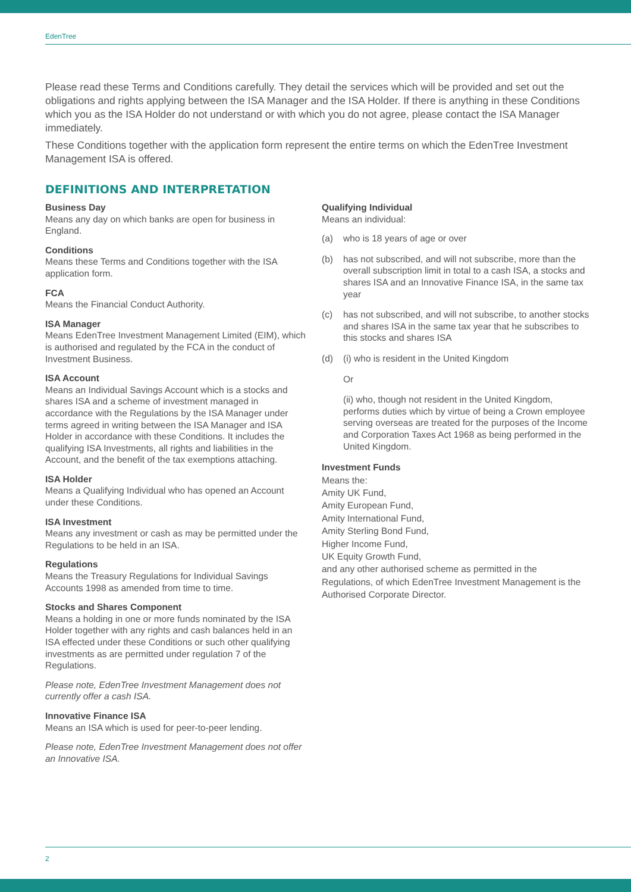EdenTree
Please read these Terms and Conditions carefully. They detail the services which will be provided and set out the obligations and rights applying between the ISA Manager and the ISA Holder. If there is anything in these Conditions which you as the ISA Holder do not understand or with which you do not agree, please contact the ISA Manager immediately.
These Conditions together with the application form represent the entire terms on which the EdenTree Investment Management ISA is offered.
DEFINITIONS AND INTERPRETATION
Business Day
Means any day on which banks are open for business in England.
Conditions
Means these Terms and Conditions together with the ISA application form.
FCA
Means the Financial Conduct Authority.
ISA Manager
Means EdenTree Investment Management Limited (EIM), which is authorised and regulated by the FCA in the conduct of Investment Business.
ISA Account
Means an Individual Savings Account which is a stocks and shares ISA and a scheme of investment managed in accordance with the Regulations by the ISA Manager under terms agreed in writing between the ISA Manager and ISA Holder in accordance with these Conditions. It includes the qualifying ISA Investments, all rights and liabilities in the Account, and the benefit of the tax exemptions attaching.
ISA Holder
Means a Qualifying Individual who has opened an Account under these Conditions.
ISA Investment
Means any investment or cash as may be permitted under the Regulations to be held in an ISA.
Regulations
Means the Treasury Regulations for Individual Savings Accounts 1998 as amended from time to time.
Stocks and Shares Component
Means a holding in one or more funds nominated by the ISA Holder together with any rights and cash balances held in an ISA effected under these Conditions or such other qualifying investments as are permitted under regulation 7 of the Regulations.
Please note, EdenTree Investment Management does not currently offer a cash ISA.
Innovative Finance ISA
Means an ISA which is used for peer-to-peer lending.
Please note, EdenTree Investment Management does not offer an Innovative ISA.
Qualifying Individual
Means an individual:
(a) who is 18 years of age or over
(b) has not subscribed, and will not subscribe, more than the overall subscription limit in total to a cash ISA, a stocks and shares ISA and an Innovative Finance ISA, in the same tax year
(c) has not subscribed, and will not subscribe, to another stocks and shares ISA in the same tax year that he subscribes to this stocks and shares ISA
(d) (i) who is resident in the United Kingdom
Or
(ii) who, though not resident in the United Kingdom, performs duties which by virtue of being a Crown employee serving overseas are treated for the purposes of the Income and Corporation Taxes Act 1968 as being performed in the United Kingdom.
Investment Funds
Means the:
Amity UK Fund,
Amity European Fund,
Amity International Fund,
Amity Sterling Bond Fund,
Higher Income Fund,
UK Equity Growth Fund,
and any other authorised scheme as permitted in the Regulations, of which EdenTree Investment Management is the Authorised Corporate Director.
2